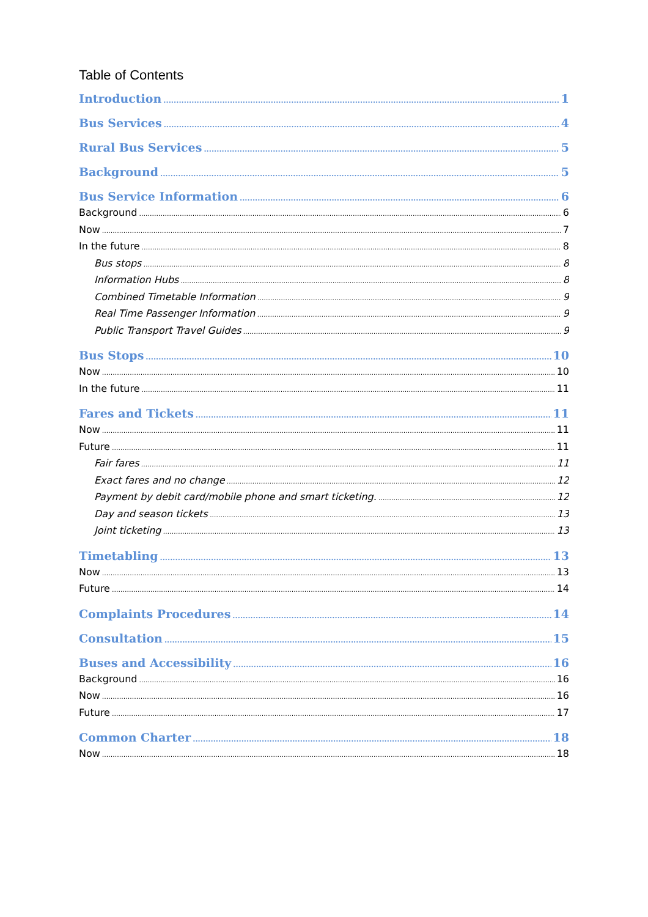Table of Contents
Introduction 1
Bus Services 4
Rural Bus Services 5
Background 5
Bus Service Information 6
Background 6
Now 7
In the future 8
Bus stops 8
Information Hubs 8
Combined Timetable Information 9
Real Time Passenger Information 9
Public Transport Travel Guides 9
Bus Stops 10
Now 10
In the future 11
Fares and Tickets 11
Now 11
Future 11
Fair fares 11
Exact fares and no change 12
Payment by debit card/mobile phone and smart ticketing. 12
Day and season tickets 13
Joint ticketing 13
Timetabling 13
Now 13
Future 14
Complaints Procedures 14
Consultation 15
Buses and Accessibility 16
Background 16
Now 16
Future 17
Common Charter 18
Now 18